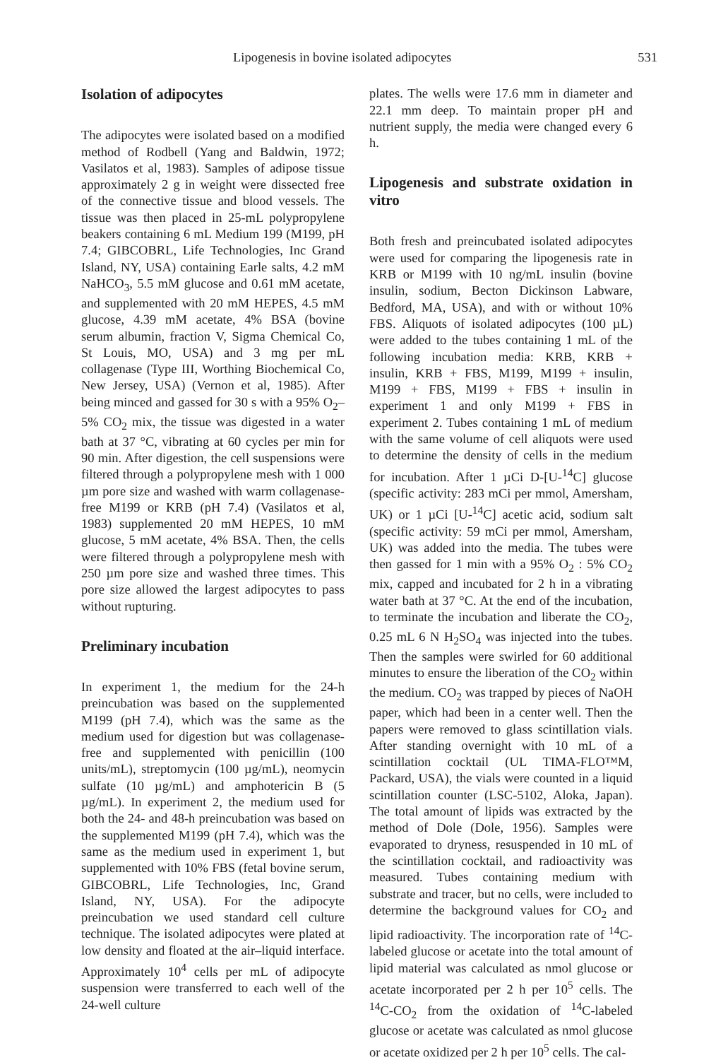Lipogenesis in bovine isolated adipocytes 531
Isolation of adipocytes
The adipocytes were isolated based on a modified method of Rodbell (Yang and Baldwin, 1972; Vasilatos et al, 1983). Samples of adipose tissue approximately 2 g in weight were dissected free of the connective tissue and blood vessels. The tissue was then placed in 25-mL polypropylene beakers containing 6 mL Medium 199 (M199, pH 7.4; GIBCOBRL, Life Technologies, Inc Grand Island, NY, USA) containing Earle salts, 4.2 mM NaHCO<sub>3</sub>, 5.5 mM glucose and 0.61 mM acetate, and supplemented with 20 mM HEPES, 4.5 mM glucose, 4.39 mM acetate, 4% BSA (bovine serum albumin, fraction V, Sigma Chemical Co, St Louis, MO, USA) and 3 mg per mL collagenase (Type III, Worthing Biochemical Co, New Jersey, USA) (Vernon et al, 1985). After being minced and gassed for 30 s with a 95% O<sub>2</sub>–5% CO<sub>2</sub> mix, the tissue was digested in a water bath at 37 °C, vibrating at 60 cycles per min for 90 min. After digestion, the cell suspensions were filtered through a polypropylene mesh with 1 000 µm pore size and washed with warm collagenase-free M199 or KRB (pH 7.4) (Vasilatos et al, 1983) supplemented 20 mM HEPES, 10 mM glucose, 5 mM acetate, 4% BSA. Then, the cells were filtered through a polypropylene mesh with 250 µm pore size and washed three times. This pore size allowed the largest adipocytes to pass without rupturing.
Preliminary incubation
In experiment 1, the medium for the 24-h preincubation was based on the supplemented M199 (pH 7.4), which was the same as the medium used for digestion but was collagenase-free and supplemented with penicillin (100 units/mL), streptomycin (100 µg/mL), neomycin sulfate (10 µg/mL) and amphotericin B (5 µg/mL). In experiment 2, the medium used for both the 24- and 48-h preincubation was based on the supplemented M199 (pH 7.4), which was the same as the medium used in experiment 1, but supplemented with 10% FBS (fetal bovine serum, GIBCOBRL, Life Technologies, Inc, Grand Island, NY, USA). For the adipocyte preincubation we used standard cell culture technique. The isolated adipocytes were plated at low density and floated at the air–liquid interface. Approximately 10<sup>4</sup> cells per mL of adipocyte suspension were transferred to each well of the 24-well culture
plates. The wells were 17.6 mm in diameter and 22.1 mm deep. To maintain proper pH and nutrient supply, the media were changed every 6 h.
Lipogenesis and substrate oxidation in vitro
Both fresh and preincubated isolated adipocytes were used for comparing the lipogenesis rate in KRB or M199 with 10 ng/mL insulin (bovine insulin, sodium, Becton Dickinson Labware, Bedford, MA, USA), and with or without 10% FBS. Aliquots of isolated adipocytes (100 µL) were added to the tubes containing 1 mL of the following incubation media: KRB, KRB + insulin, KRB + FBS, M199, M199 + insulin, M199 + FBS, M199 + FBS + insulin in experiment 1 and only M199 + FBS in experiment 2. Tubes containing 1 mL of medium with the same volume of cell aliquots were used to determine the density of cells in the medium for incubation. After 1 µCi D-[U-<sup>14</sup>C] glucose (specific activity: 283 mCi per mmol, Amersham, UK) or 1 µCi [U-<sup>14</sup>C] acetic acid, sodium salt (specific activity: 59 mCi per mmol, Amersham, UK) was added into the media. The tubes were then gassed for 1 min with a 95% O<sub>2</sub> : 5% CO<sub>2</sub> mix, capped and incubated for 2 h in a vibrating water bath at 37 °C. At the end of the incubation, to terminate the incubation and liberate the CO<sub>2</sub>, 0.25 mL 6 N H<sub>2</sub>SO<sub>4</sub> was injected into the tubes. Then the samples were swirled for 60 additional minutes to ensure the liberation of the CO<sub>2</sub> within the medium. CO<sub>2</sub> was trapped by pieces of NaOH paper, which had been in a center well. Then the papers were removed to glass scintillation vials. After standing overnight with 10 mL of a scintillation cocktail (UL TIMA-FLO™M, Packard, USA), the vials were counted in a liquid scintillation counter (LSC-5102, Aloka, Japan). The total amount of lipids was extracted by the method of Dole (Dole, 1956). Samples were evaporated to dryness, resuspended in 10 mL of the scintillation cocktail, and radioactivity was measured. Tubes containing medium with substrate and tracer, but no cells, were included to determine the background values for CO<sub>2</sub> and lipid radioactivity. The incorporation rate of <sup>14</sup>C-labeled glucose or acetate into the total amount of lipid material was calculated as nmol glucose or acetate incorporated per 2 h per 10<sup>5</sup> cells. The <sup>14</sup>C-CO<sub>2</sub> from the oxidation of <sup>14</sup>C-labeled glucose or acetate was calculated as nmol glucose or acetate oxidized per 2 h per 10<sup>5</sup> cells. The cal-